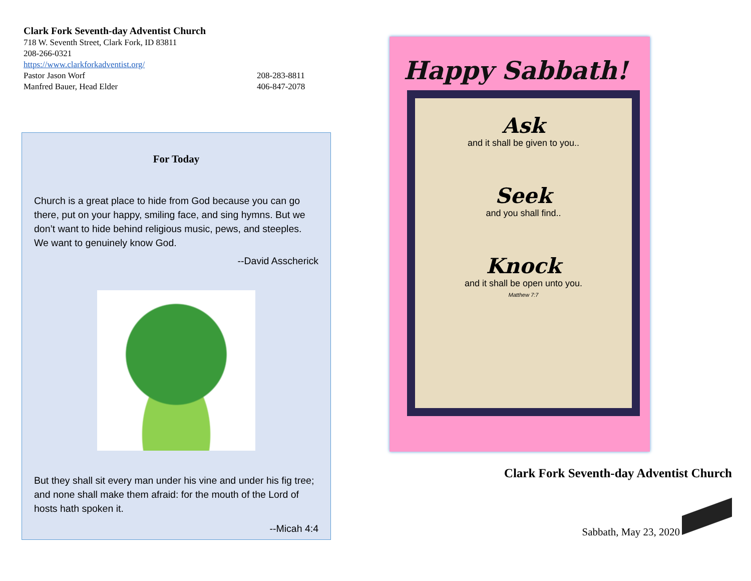Clark Fork Seventh-day Adventist Church
718 W. Seventh Street, Clark Fork, ID 83811
208-266-0321
https://www.clarkforkadventist.org/
Pastor Jason Worf 208-283-8811
Manfred Bauer, Head Elder 406-847-2078
For Today
Church is a great place to hide from God because you can go there, put on your happy, smiling face, and sing hymns. But we don’t want to hide behind religious music, pews, and steeples. We want to genuinely know God.
--David Asscherick
But they shall sit every man under his vine and under his fig tree; and none shall make them afraid: for the mouth of the Lord of hosts hath spoken it.
--Micah 4:4
Happy Sabbath!
Ask
and it shall be given to you..
Seek
and you shall find..
Knock
and it shall be open unto you.
Matthew 7:7
Clark Fork Seventh-day Adventist Church
Sabbath, May 23, 2020